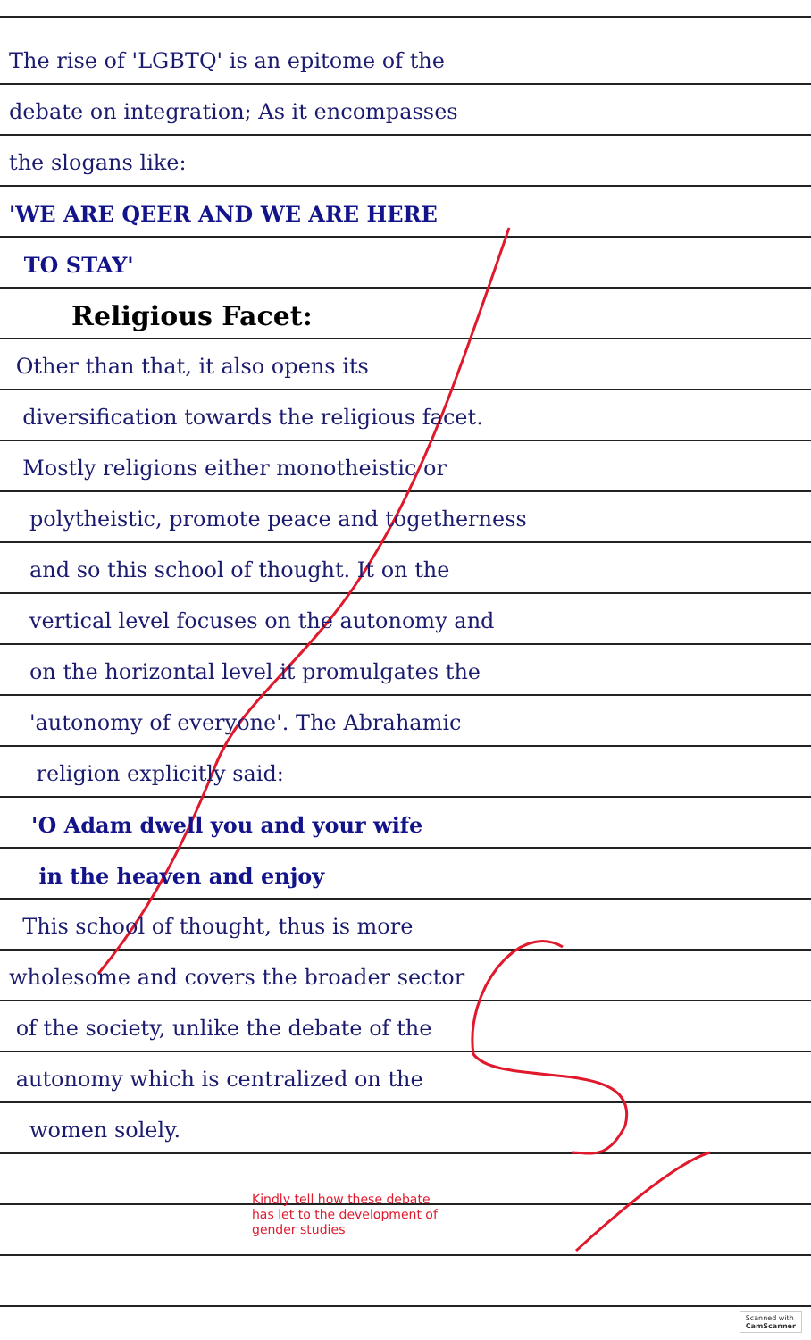The rise of 'LGBTQ' is an epitome of the
debate on integration; As it encompasses
the slogans like:
'WE ARE QEER AND WE ARE HERE
TO STAY'
Religious Facet:
Other than that, it also opens its
diversification towards the religious facet.
Mostly religions either monotheistic or
polytheistic, promote peace and togetherness
and so this school of thought. It on the
vertical level focuses on the autonomy and
on the horizontal level it promulgates the
'autonomy of everyone'. The Abrahamic
religion explicitly said:
'O Adam dwell you and your wife
in the heaven and enjoy
This school of thought, thus is more
wholesome and covers the broader sector
of the society, unlike the debate of the
autonomy which is centralized on the
women solely.
Kindly tell how these debate has let to the development of gender studies
Scanned with
CamScanner